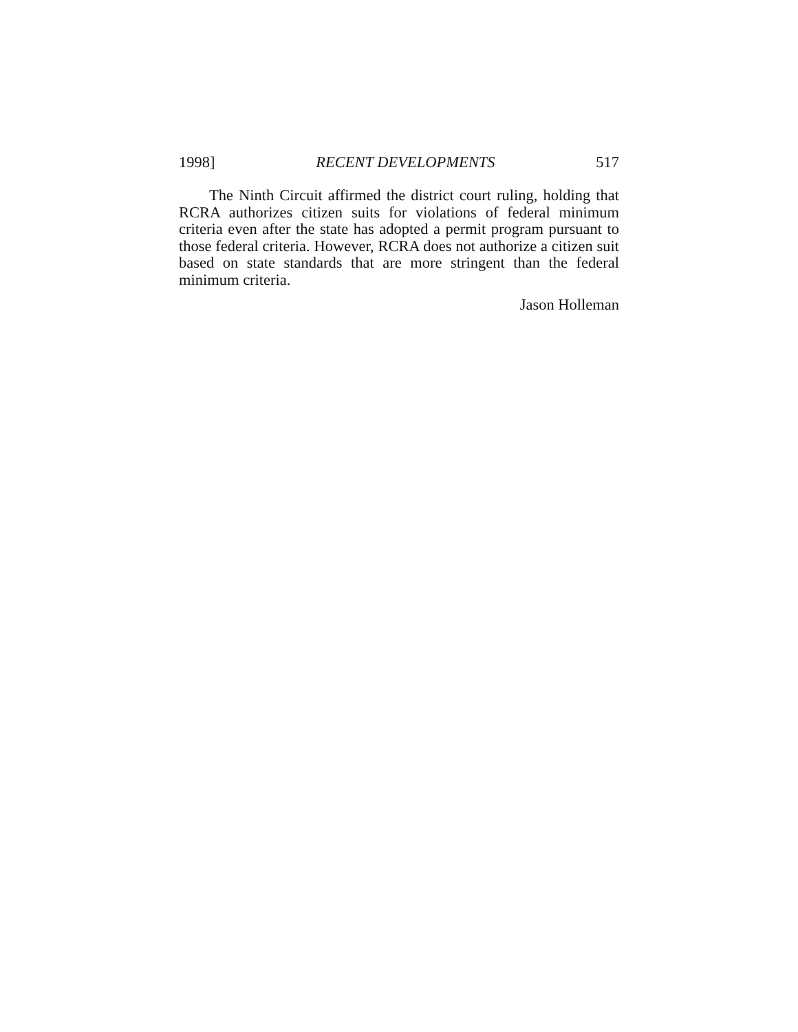1998] RECENT DEVELOPMENTS 517
The Ninth Circuit affirmed the district court ruling, holding that RCRA authorizes citizen suits for violations of federal minimum criteria even after the state has adopted a permit program pursuant to those federal criteria. However, RCRA does not authorize a citizen suit based on state standards that are more stringent than the federal minimum criteria.
Jason Holleman